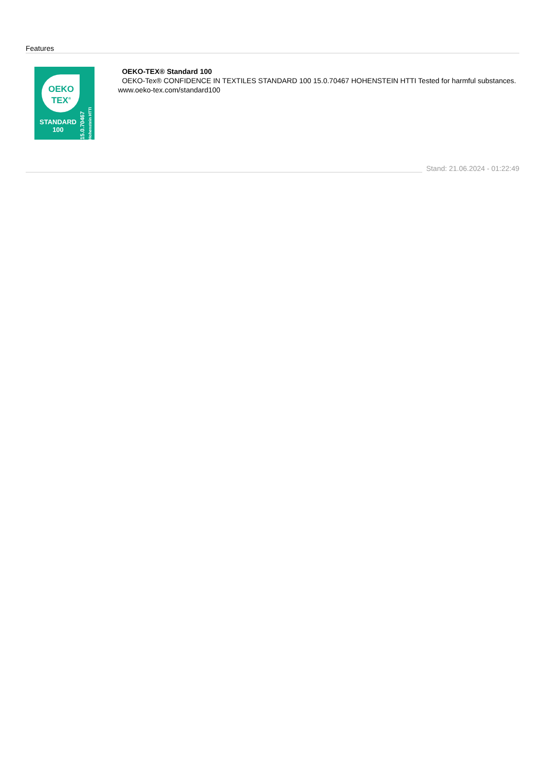Features
OEKO TEX<sup>®</sup>
STANDARD
100
15.0.70467 Hohenstein HTTI
OEKO-TEX® Standard 100
OEKO-Tex® CONFIDENCE IN TEXTILES STANDARD 100 15.0.70467 HOHENSTEIN HTTI Tested for harmful substances. www.oeko-tex.com/standard100
Stand: 21.06.2024 - 01:22:49